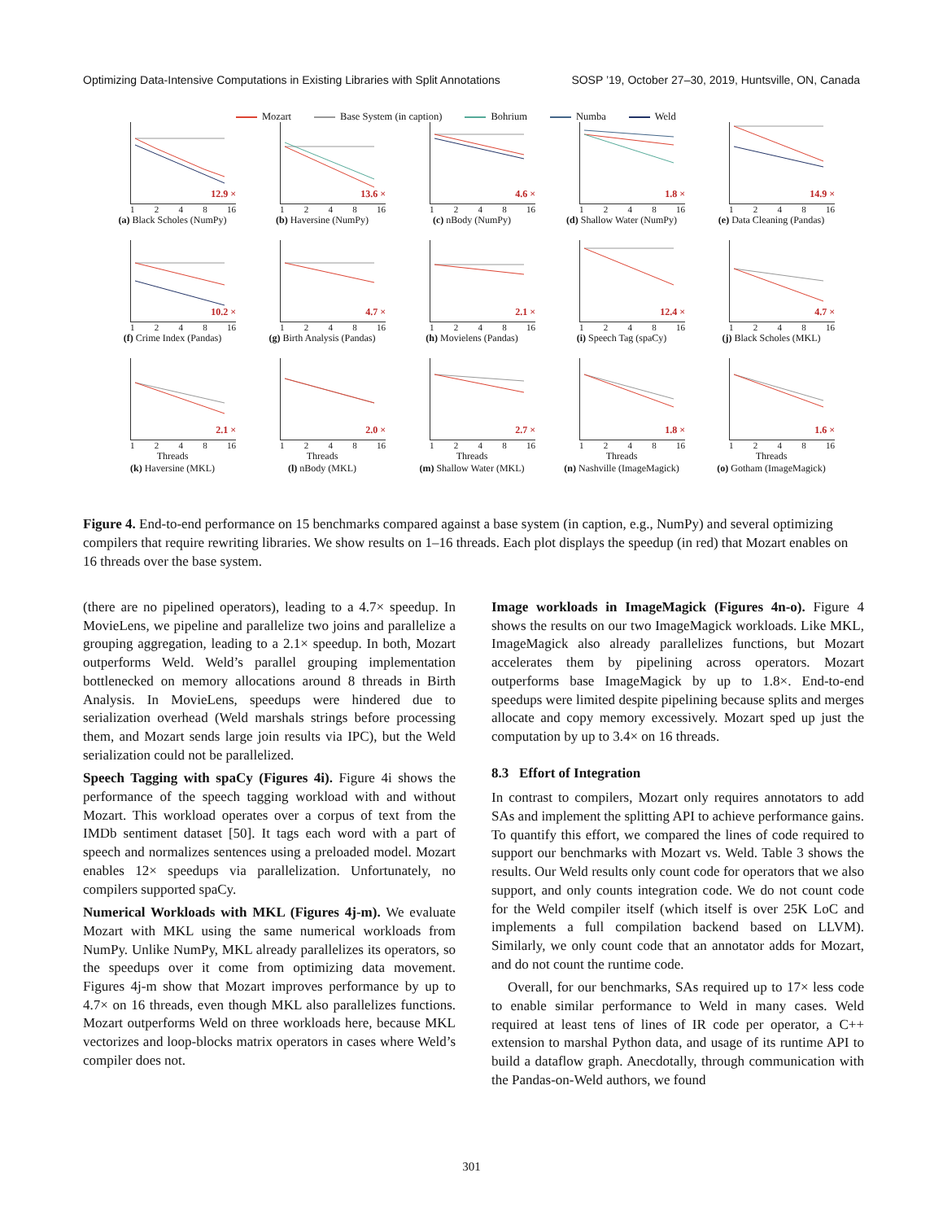Optimizing Data-Intensive Computations in Existing Libraries with Split Annotations SOSP ’19, October 27–30, 2019, Huntsville, ON, Canada
Mozart Base System (in caption) Bohrium Numba Weld
12.9 ×
1248 16
(a) Black Scholes (NumPy)
13.6 ×
1248 16
(b) Haversine (NumPy)
4.6 ×
1248 16
(c) nBody (NumPy)
1.8 ×
1248 16
(d) Shallow Water (NumPy)
14.9 ×
1248 16
(e) Data Cleaning (Pandas)
10.2 ×
1248 16
(f) Crime Index (Pandas)
4.7 ×
1248 16
(g) Birth Analysis (Pandas)
2.1 ×
1248 16
(h) Movielens (Pandas)
12.4 ×
1248 16
(i) Speech Tag (spaCy)
4.7 ×
1248 16
(j) Black Scholes (MKL)
2.1 ×
1248 16
Threads
(k) Haversine (MKL)
2.0 ×
1248 16
Threads
(l) nBody (MKL)
2.7 ×
1248 16
Threads
(m) Shallow Water (MKL)
1.8 ×
1248 16
Threads
(n) Nashville (ImageMagick)
1.6 ×
1248 16
Threads
(o) Gotham (ImageMagick)
Figure 4. End-to-end performance on 15 benchmarks compared against a base system (in caption, e.g., NumPy) and several optimizing compilers that require rewriting libraries. We show results on 1–16 threads. Each plot displays the speedup (in red) that Mozart enables on 16 threads over the base system.
(there are no pipelined operators), leading to a 4.7× speedup. In MovieLens, we pipeline and parallelize two joins and parallelize a grouping aggregation, leading to a 2.1× speedup. In both, Mozart outperforms Weld. Weld’s parallel grouping implementation bottlenecked on memory allocations around 8 threads in Birth Analysis. In MovieLens, speedups were hindered due to serialization overhead (Weld marshals strings before processing them, and Mozart sends large join results via IPC), but the Weld serialization could not be parallelized.
Speech Tagging with spaCy (Figures 4i). Figure 4i shows the performance of the speech tagging workload with and without Mozart. This workload operates over a corpus of text from the IMDb sentiment dataset [50]. It tags each word with a part of speech and normalizes sentences using a preloaded model. Mozart enables 12× speedups via parallelization. Unfortunately, no compilers supported spaCy.
Numerical Workloads with MKL (Figures 4j-m). We evaluate Mozart with MKL using the same numerical workloads from NumPy. Unlike NumPy, MKL already parallelizes its operators, so the speedups over it come from optimizing data movement. Figures 4j-m show that Mozart improves performance by up to 4.7× on 16 threads, even though MKL also parallelizes functions. Mozart outperforms Weld on three workloads here, because MKL vectorizes and loop-blocks matrix operators in cases where Weld’s compiler does not.
Image workloads in ImageMagick (Figures 4n-o). Figure 4 shows the results on our two ImageMagick workloads. Like MKL, ImageMagick also already parallelizes functions, but Mozart accelerates them by pipelining across operators. Mozart outperforms base ImageMagick by up to 1.8×. End-to-end speedups were limited despite pipelining because splits and merges allocate and copy memory excessively. Mozart sped up just the computation by up to 3.4× on 16 threads.
8.3 Effort of Integration
In contrast to compilers, Mozart only requires annotators to add SAs and implement the splitting API to achieve performance gains. To quantify this effort, we compared the lines of code required to support our benchmarks with Mozart vs. Weld. Table 3 shows the results. Our Weld results only count code for operators that we also support, and only counts integration code. We do not count code for the Weld compiler itself (which itself is over 25K LoC and implements a full compilation backend based on LLVM). Similarly, we only count code that an annotator adds for Mozart, and do not count the runtime code.
Overall, for our benchmarks, SAs required up to 17× less code to enable similar performance to Weld in many cases. Weld required at least tens of lines of IR code per operator, a C++ extension to marshal Python data, and usage of its runtime API to build a dataflow graph. Anecdotally, through communication with the Pandas-on-Weld authors, we found
301